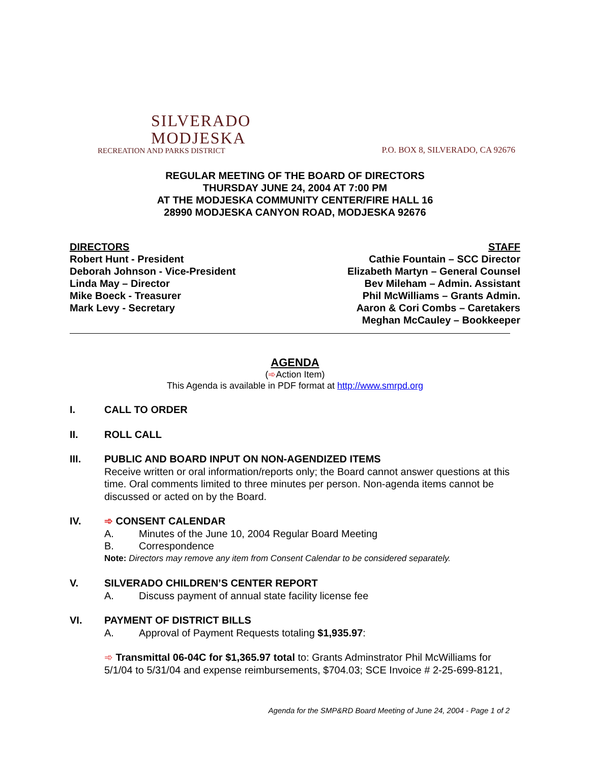SILVERADO
MODJESKA
RECREATION AND PARKS DISTRICT
P.O. BOX 8, SILVERADO, CA 92676
REGULAR MEETING OF THE BOARD OF DIRECTORS
THURSDAY JUNE 24, 2004 AT 7:00 PM
AT THE MODJESKA COMMUNITY CENTER/FIRE HALL 16
28990 MODJESKA CANYON ROAD, MODJESKA 92676
DIRECTORS
Robert Hunt - President
Deborah Johnson - Vice-President
Linda May – Director
Mike Boeck - Treasurer
Mark Levy - Secretary
STAFF
Cathie Fountain – SCC Director
Elizabeth Martyn – General Counsel
Bev Mileham – Admin. Assistant
Phil McWilliams – Grants Admin.
Aaron & Cori Combs – Caretakers
Meghan McCauley – Bookkeeper
AGENDA
(➾Action Item)
This Agenda is available in PDF format at http://www.smrpd.org
I. CALL TO ORDER
II. ROLL CALL
III. PUBLIC AND BOARD INPUT ON NON-AGENDIZED ITEMS
Receive written or oral information/reports only; the Board cannot answer questions at this time. Oral comments limited to three minutes per person. Non-agenda items cannot be discussed or acted on by the Board.
IV. ➾ CONSENT CALENDAR
A. Minutes of the June 10, 2004 Regular Board Meeting
B. Correspondence
Note: Directors may remove any item from Consent Calendar to be considered separately.
V. SILVERADO CHILDREN’S CENTER REPORT
A. Discuss payment of annual state facility license fee
VI. PAYMENT OF DISTRICT BILLS
A. Approval of Payment Requests totaling $1,935.97:
➾ Transmittal 06-04C for $1,365.97 total to: Grants Adminstrator Phil McWilliams for 5/1/04 to 5/31/04 and expense reimbursements, $704.03; SCE Invoice # 2-25-699-8121,
Agenda for the SMP&RD Board Meeting of June 24, 2004 - Page 1 of 2